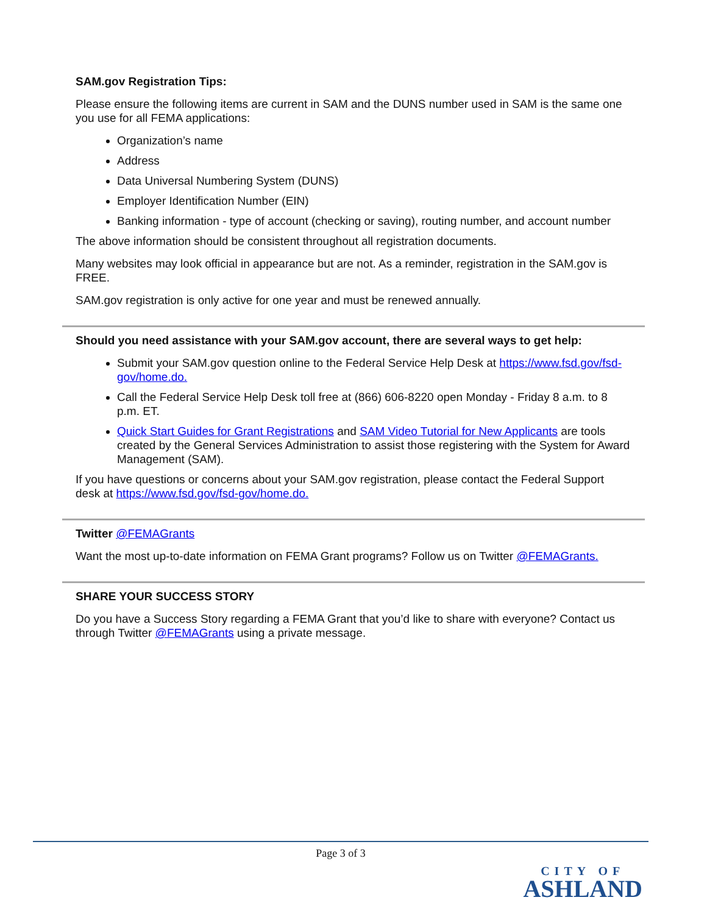SAM.gov Registration Tips:
Please ensure the following items are current in SAM and the DUNS number used in SAM is the same one you use for all FEMA applications:
Organization’s name
Address
Data Universal Numbering System (DUNS)
Employer Identification Number (EIN)
Banking information - type of account (checking or saving), routing number, and account number
The above information should be consistent throughout all registration documents.
Many websites may look official in appearance but are not. As a reminder, registration in the SAM.gov is FREE.
SAM.gov registration is only active for one year and must be renewed annually.
Should you need assistance with your SAM.gov account, there are several ways to get help:
Submit your SAM.gov question online to the Federal Service Help Desk at https://www.fsd.gov/fsd-gov/home.do.
Call the Federal Service Help Desk toll free at (866) 606-8220 open Monday - Friday 8 a.m. to 8 p.m. ET.
Quick Start Guides for Grant Registrations and SAM Video Tutorial for New Applicants are tools created by the General Services Administration to assist those registering with the System for Award Management (SAM).
If you have questions or concerns about your SAM.gov registration, please contact the Federal Support desk at https://www.fsd.gov/fsd-gov/home.do.
Twitter @FEMAGrants
Want the most up-to-date information on FEMA Grant programs? Follow us on Twitter @FEMAGrants.
SHARE YOUR SUCCESS STORY
Do you have a Success Story regarding a FEMA Grant that you’d like to share with everyone? Contact us through Twitter @FEMAGrants using a private message.
Page 3 of 3
CITY OF
ASHLAND